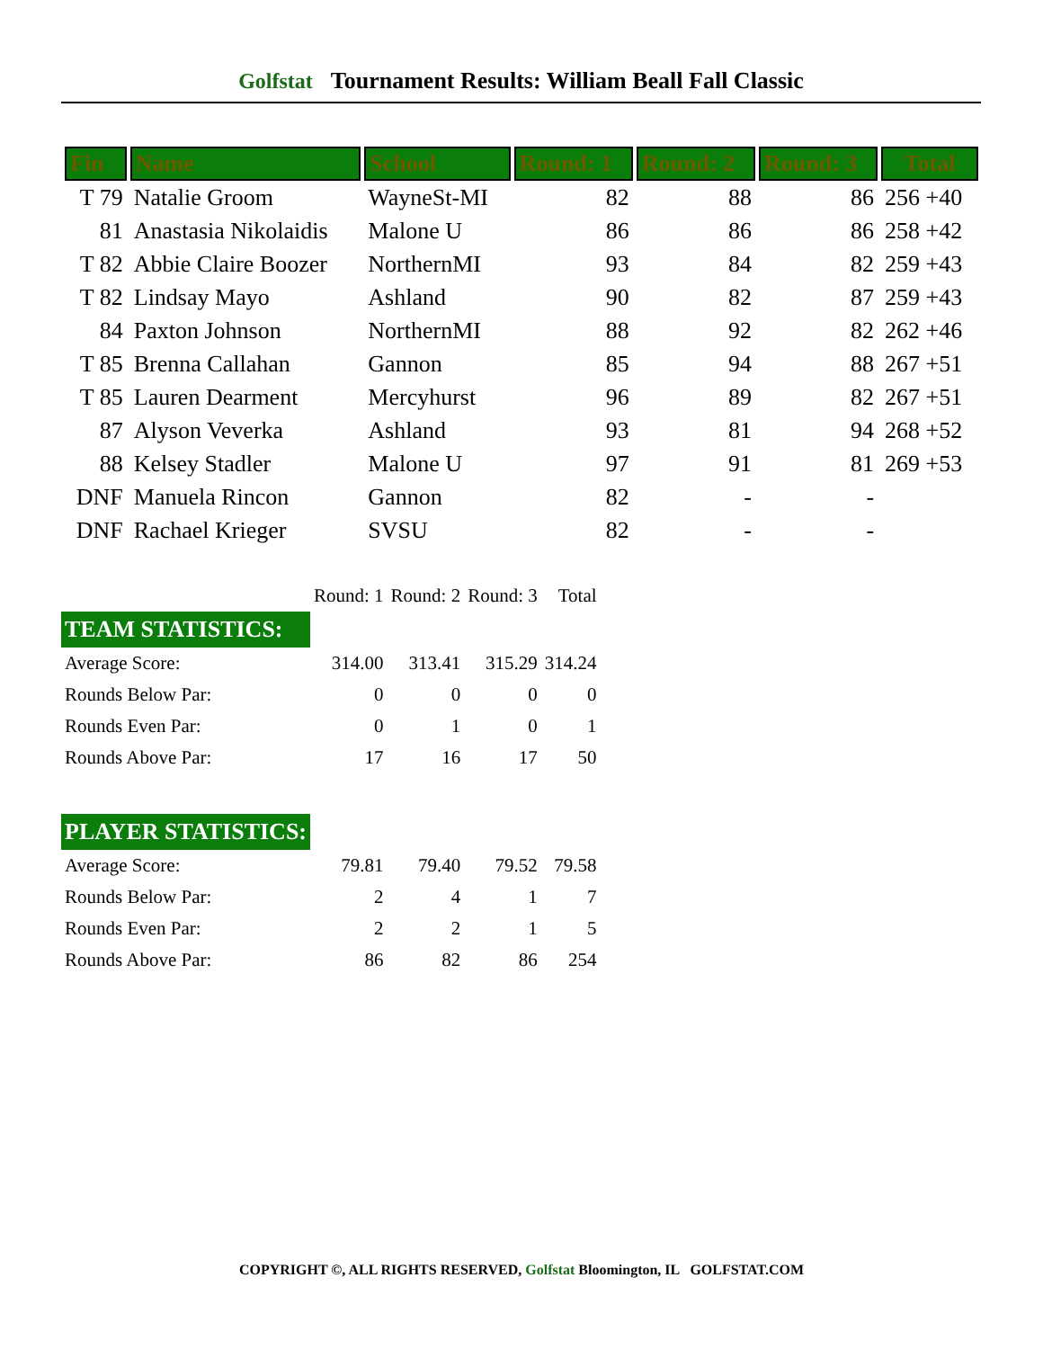Golfstat Tournament Results: William Beall Fall Classic
| Fin | Name | School | Round: 1 | Round: 2 | Round: 3 | Total |
| --- | --- | --- | --- | --- | --- | --- |
| T 79 | Natalie Groom | WayneSt-MI | 82 | 88 | 86 | 256 +40 |
| 81 | Anastasia Nikolaidis | Malone U | 86 | 86 | 86 | 258 +42 |
| T 82 | Abbie Claire Boozer | NorthernMI | 93 | 84 | 82 | 259 +43 |
| T 82 | Lindsay Mayo | Ashland | 90 | 82 | 87 | 259 +43 |
| 84 | Paxton Johnson | NorthernMI | 88 | 92 | 82 | 262 +46 |
| T 85 | Brenna Callahan | Gannon | 85 | 94 | 88 | 267 +51 |
| T 85 | Lauren Dearment | Mercyhurst | 96 | 89 | 82 | 267 +51 |
| 87 | Alyson Veverka | Ashland | 93 | 81 | 94 | 268 +52 |
| 88 | Kelsey Stadler | Malone U | 97 | 91 | 81 | 269 +53 |
| DNF | Manuela Rincon | Gannon | 82 | - | - | |
| DNF | Rachael Krieger | SVSU | 82 | - | - | |
| | Round: 1 | Round: 2 | Round: 3 | Total |
| TEAM STATISTICS: | | | | |
| Average Score: | 314.00 | 313.41 | 315.29 | 314.24 |
| Rounds Below Par: | 0 | 0 | 0 | 0 |
| Rounds Even Par: | 0 | 1 | 0 | 1 |
| Rounds Above Par: | 17 | 16 | 17 | 50 |
| PLAYER STATISTICS: | | | | |
| Average Score: | 79.81 | 79.40 | 79.52 | 79.58 |
| Rounds Below Par: | 2 | 4 | 1 | 7 |
| Rounds Even Par: | 2 | 2 | 1 | 5 |
| Rounds Above Par: | 86 | 82 | 86 | 254 |
COPYRIGHT ©, ALL RIGHTS RESERVED, Golfstat Bloomington, IL GOLFSTAT.COM